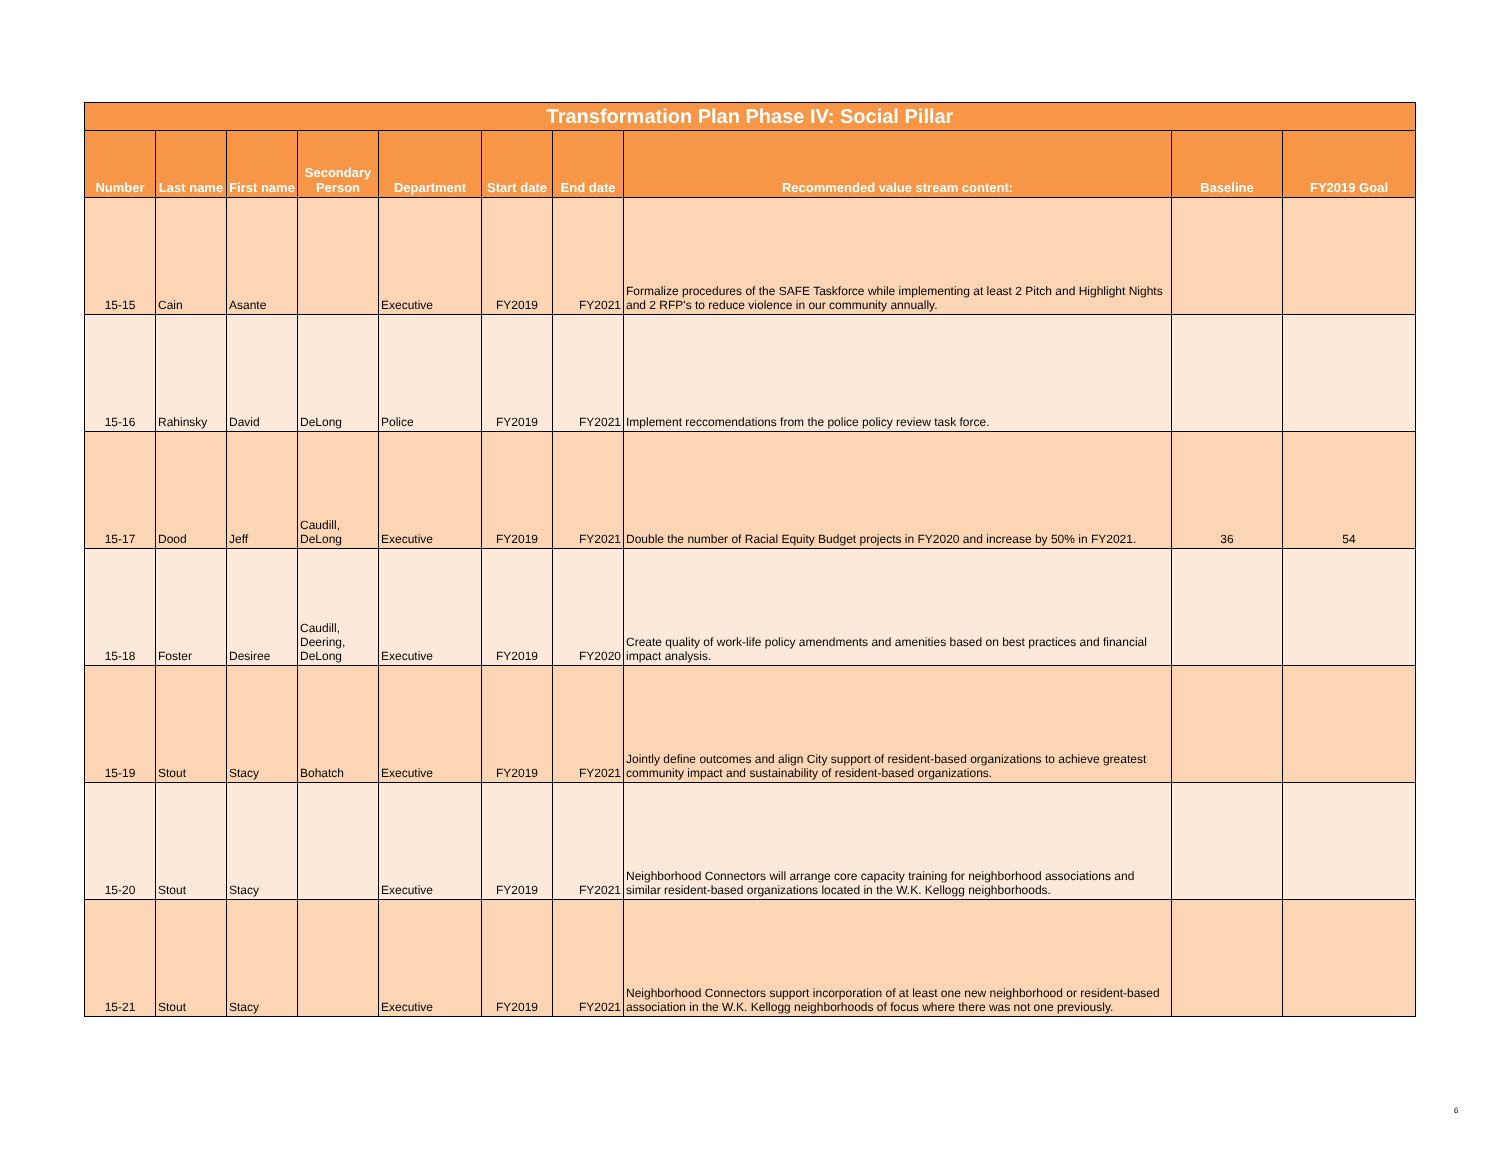| Transformation Plan Phase IV: Social Pillar | | | | | | | | | |
| --- | --- | --- | --- | --- | --- | --- | --- | --- | --- |
| Number | Last name | First name | Secondary Person | Department | Start date | End date | Recommended value stream content: | Baseline | FY2019 Goal |
| 15-15 | Cain | Asante | | Executive | FY2019 | FY2021 | Formalize procedures of the SAFE Taskforce while implementing at least 2 Pitch and Highlight Nights and 2 RFP's to reduce violence in our community annually. | | |
| 15-16 | Rahinsky | David | DeLong | Police | FY2019 | FY2021 | Implement reccomendations from the police policy review task force. | | |
| 15-17 | Dood | Jeff | Caudill, DeLong | Executive | FY2019 | FY2021 | Double the number of Racial Equity Budget projects in FY2020 and increase by 50% in FY2021. | 36 | 54 |
| 15-18 | Foster | Desiree | Caudill, Deering, DeLong | Executive | FY2019 | FY2020 | Create quality of work-life policy amendments and amenities based on best practices and financial impact analysis. | | |
| 15-19 | Stout | Stacy | Bohatch | Executive | FY2019 | FY2021 | Jointly define outcomes and align City support of resident-based organizations to achieve greatest community impact and sustainability of resident-based organizations. | | |
| 15-20 | Stout | Stacy | | Executive | FY2019 | FY2021 | Neighborhood Connectors will arrange core capacity training for neighborhood associations and similar resident-based organizations located in the W.K. Kellogg neighborhoods. | | |
| 15-21 | Stout | Stacy | | Executive | FY2019 | FY2021 | Neighborhood Connectors support incorporation of at least one new neighborhood or resident-based association in the W.K. Kellogg neighborhoods of focus where there was not one previously. | | |
6